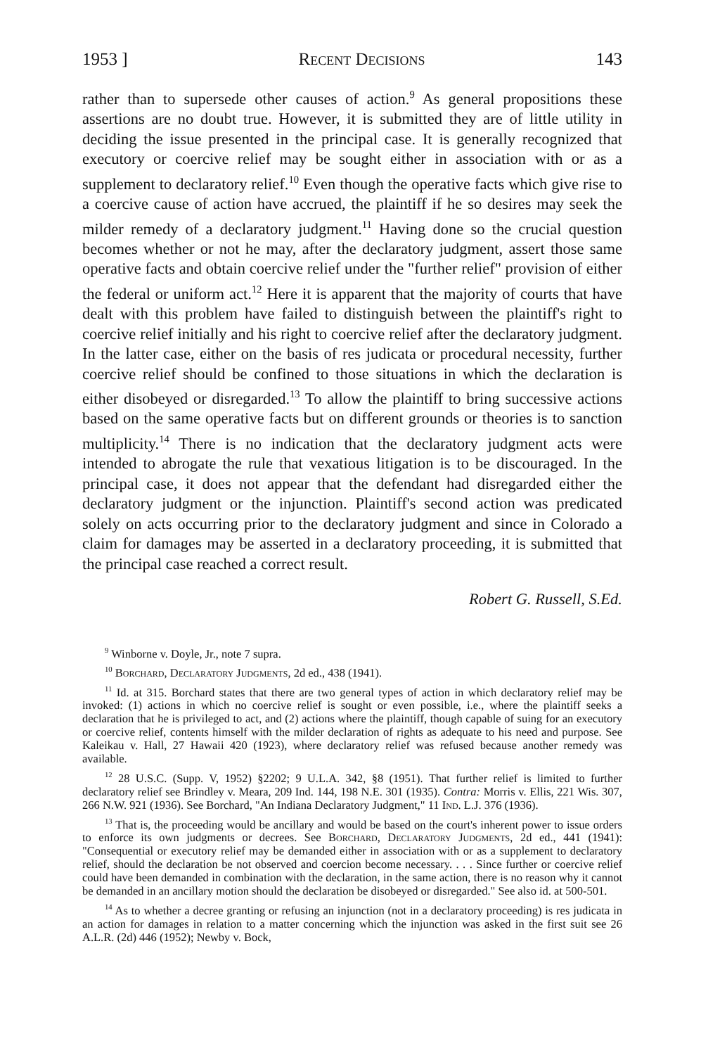1953 ] Recent Decisions 143
rather than to supersede other causes of action.<sup>9</sup> As general propositions these assertions are no doubt true. However, it is submitted they are of little utility in deciding the issue presented in the principal case. It is generally recognized that executory or coercive relief may be sought either in association with or as a supplement to declaratory relief.<sup>10</sup> Even though the operative facts which give rise to a coercive cause of action have accrued, the plaintiff if he so desires may seek the milder remedy of a declaratory judgment.<sup>11</sup> Having done so the crucial question becomes whether or not he may, after the declaratory judgment, assert those same operative facts and obtain coercive relief under the "further relief" provision of either the federal or uniform act.<sup>12</sup> Here it is apparent that the majority of courts that have dealt with this problem have failed to distinguish between the plaintiff's right to coercive relief initially and his right to coercive relief after the declaratory judgment. In the latter case, either on the basis of res judicata or procedural necessity, further coercive relief should be confined to those situations in which the declaration is either disobeyed or disregarded.<sup>13</sup> To allow the plaintiff to bring successive actions based on the same operative facts but on different grounds or theories is to sanction multiplicity.<sup>14</sup> There is no indication that the declaratory judgment acts were intended to abrogate the rule that vexatious litigation is to be discouraged. In the principal case, it does not appear that the defendant had disregarded either the declaratory judgment or the injunction. Plaintiff's second action was predicated solely on acts occurring prior to the declaratory judgment and since in Colorado a claim for damages may be asserted in a declaratory proceeding, it is submitted that the principal case reached a correct result.
Robert G. Russell, S.Ed.
<sup>9</sup> Winborne v. Doyle, Jr., note 7 supra.
<sup>10</sup> Borchard, Declaratory Judgments, 2d ed., 438 (1941).
<sup>11</sup> Id. at 315. Borchard states that there are two general types of action in which declaratory relief may be invoked: (1) actions in which no coercive relief is sought or even possible, i.e., where the plaintiff seeks a declaration that he is privileged to act, and (2) actions where the plaintiff, though capable of suing for an executory or coercive relief, contents himself with the milder declaration of rights as adequate to his need and purpose. See Kaleikau v. Hall, 27 Hawaii 420 (1923), where declaratory relief was refused because another remedy was available.
<sup>12</sup> 28 U.S.C. (Supp. V, 1952) §2202; 9 U.L.A. 342, §8 (1951). That further relief is limited to further declaratory relief see Brindley v. Meara, 209 Ind. 144, 198 N.E. 301 (1935). Contra: Morris v. Ellis, 221 Wis. 307, 266 N.W. 921 (1936). See Borchard, "An Indiana Declaratory Judgment," 11 Ind. L.J. 376 (1936).
<sup>13</sup> That is, the proceeding would be ancillary and would be based on the court's inherent power to issue orders to enforce its own judgments or decrees. See Borchard, Declaratory Judgments, 2d ed., 441 (1941): "Consequential or executory relief may be demanded either in association with or as a supplement to declaratory relief, should the declaration be not observed and coercion become necessary. . . . Since further or coercive relief could have been demanded in combination with the declaration, in the same action, there is no reason why it cannot be demanded in an ancillary motion should the declaration be disobeyed or disregarded." See also id. at 500-501.
<sup>14</sup> As to whether a decree granting or refusing an injunction (not in a declaratory proceeding) is res judicata in an action for damages in relation to a matter concerning which the injunction was asked in the first suit see 26 A.L.R. (2d) 446 (1952); Newby v. Bock,